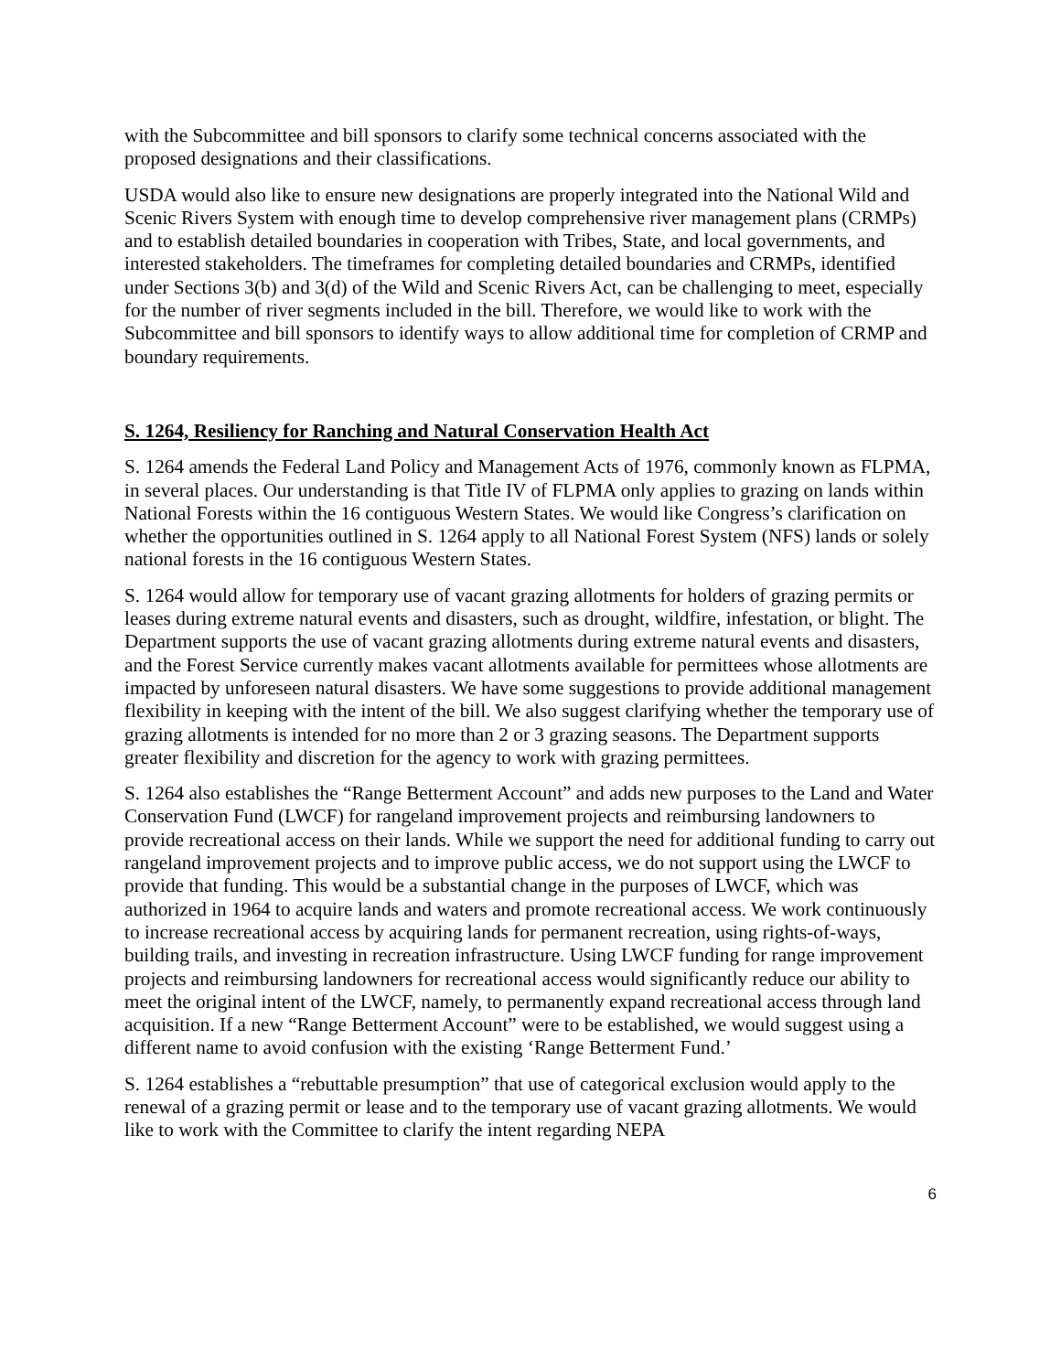with the Subcommittee and bill sponsors to clarify some technical concerns associated with the proposed designations and their classifications.
USDA would also like to ensure new designations are properly integrated into the National Wild and Scenic Rivers System with enough time to develop comprehensive river management plans (CRMPs) and to establish detailed boundaries in cooperation with Tribes, State, and local governments, and interested stakeholders. The timeframes for completing detailed boundaries and CRMPs, identified under Sections 3(b) and 3(d) of the Wild and Scenic Rivers Act, can be challenging to meet, especially for the number of river segments included in the bill. Therefore, we would like to work with the Subcommittee and bill sponsors to identify ways to allow additional time for completion of CRMP and boundary requirements.
S. 1264, Resiliency for Ranching and Natural Conservation Health Act
S. 1264 amends the Federal Land Policy and Management Acts of 1976, commonly known as FLPMA, in several places. Our understanding is that Title IV of FLPMA only applies to grazing on lands within National Forests within the 16 contiguous Western States. We would like Congress’s clarification on whether the opportunities outlined in S. 1264 apply to all National Forest System (NFS) lands or solely national forests in the 16 contiguous Western States.
S. 1264 would allow for temporary use of vacant grazing allotments for holders of grazing permits or leases during extreme natural events and disasters, such as drought, wildfire, infestation, or blight. The Department supports the use of vacant grazing allotments during extreme natural events and disasters, and the Forest Service currently makes vacant allotments available for permittees whose allotments are impacted by unforeseen natural disasters. We have some suggestions to provide additional management flexibility in keeping with the intent of the bill. We also suggest clarifying whether the temporary use of grazing allotments is intended for no more than 2 or 3 grazing seasons. The Department supports greater flexibility and discretion for the agency to work with grazing permittees.
S. 1264 also establishes the “Range Betterment Account” and adds new purposes to the Land and Water Conservation Fund (LWCF) for rangeland improvement projects and reimbursing landowners to provide recreational access on their lands. While we support the need for additional funding to carry out rangeland improvement projects and to improve public access, we do not support using the LWCF to provide that funding. This would be a substantial change in the purposes of LWCF, which was authorized in 1964 to acquire lands and waters and promote recreational access. We work continuously to increase recreational access by acquiring lands for permanent recreation, using rights-of-ways, building trails, and investing in recreation infrastructure. Using LWCF funding for range improvement projects and reimbursing landowners for recreational access would significantly reduce our ability to meet the original intent of the LWCF, namely, to permanently expand recreational access through land acquisition. If a new “Range Betterment Account” were to be established, we would suggest using a different name to avoid confusion with the existing ‘Range Betterment Fund.’
S. 1264 establishes a “rebuttable presumption” that use of categorical exclusion would apply to the renewal of a grazing permit or lease and to the temporary use of vacant grazing allotments. We would like to work with the Committee to clarify the intent regarding NEPA
6